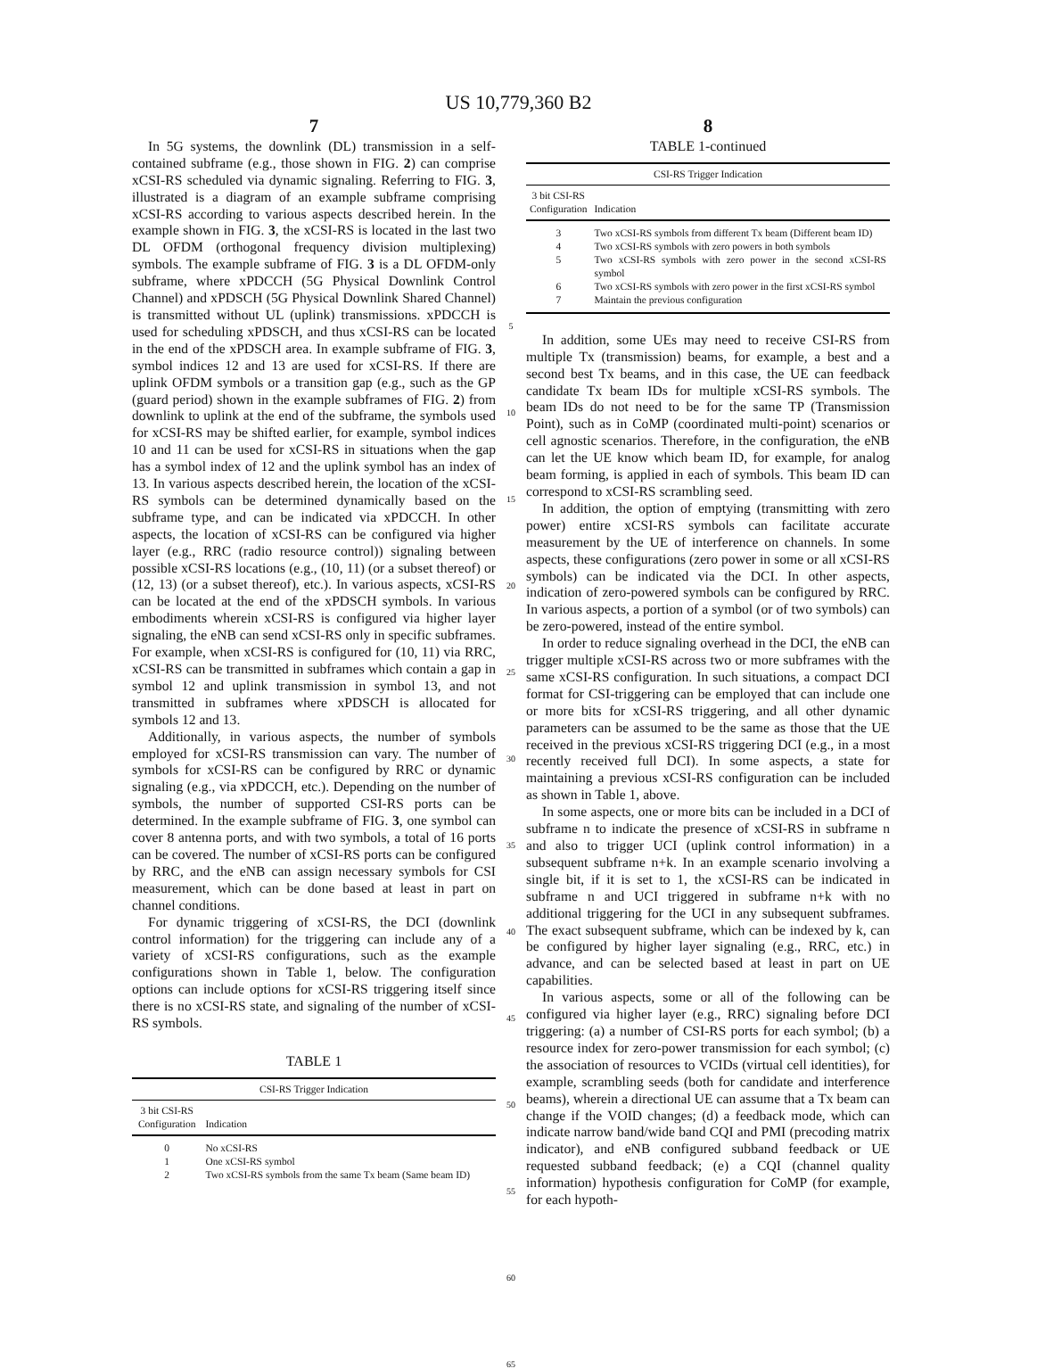US 10,779,360 B2
7
In 5G systems, the downlink (DL) transmission in a self-contained subframe (e.g., those shown in FIG. 2) can comprise xCSI-RS scheduled via dynamic signaling. Referring to FIG. 3, illustrated is a diagram of an example subframe comprising xCSI-RS according to various aspects described herein. In the example shown in FIG. 3, the xCSI-RS is located in the last two DL OFDM (orthogonal frequency division multiplexing) symbols. The example subframe of FIG. 3 is a DL OFDM-only subframe, where xPDCCH (5G Physical Downlink Control Channel) and xPDSCH (5G Physical Downlink Shared Channel) is transmitted without UL (uplink) transmissions. xPDCCH is used for scheduling xPDSCH, and thus xCSI-RS can be located in the end of the xPDSCH area. In example subframe of FIG. 3, symbol indices 12 and 13 are used for xCSI-RS. If there are uplink OFDM symbols or a transition gap (e.g., such as the GP (guard period) shown in the example subframes of FIG. 2) from downlink to uplink at the end of the subframe, the symbols used for xCSI-RS may be shifted earlier, for example, symbol indices 10 and 11 can be used for xCSI-RS in situations when the gap has a symbol index of 12 and the uplink symbol has an index of 13. In various aspects described herein, the location of the xCSI-RS symbols can be determined dynamically based on the subframe type, and can be indicated via xPDCCH. In other aspects, the location of xCSI-RS can be configured via higher layer (e.g., RRC (radio resource control)) signaling between possible xCSI-RS locations (e.g., (10, 11) (or a subset thereof) or (12, 13) (or a subset thereof), etc.). In various aspects, xCSI-RS can be located at the end of the xPDSCH symbols. In various embodiments wherein xCSI-RS is configured via higher layer signaling, the eNB can send xCSI-RS only in specific subframes. For example, when xCSI-RS is configured for (10, 11) via RRC, xCSI-RS can be transmitted in subframes which contain a gap in symbol 12 and uplink transmission in symbol 13, and not transmitted in subframes where xPDSCH is allocated for symbols 12 and 13.
Additionally, in various aspects, the number of symbols employed for xCSI-RS transmission can vary. The number of symbols for xCSI-RS can be configured by RRC or dynamic signaling (e.g., via xPDCCH, etc.). Depending on the number of symbols, the number of supported CSI-RS ports can be determined. In the example subframe of FIG. 3, one symbol can cover 8 antenna ports, and with two symbols, a total of 16 ports can be covered. The number of xCSI-RS ports can be configured by RRC, and the eNB can assign necessary symbols for CSI measurement, which can be done based at least in part on channel conditions.
For dynamic triggering of xCSI-RS, the DCI (downlink control information) for the triggering can include any of a variety of xCSI-RS configurations, such as the example configurations shown in Table 1, below. The configuration options can include options for xCSI-RS triggering itself since there is no xCSI-RS state, and signaling of the number of xCSI-RS symbols.
TABLE 1
| CSI-RS Trigger Indication | |
| --- | --- |
| 3 bit CSI-RS Configuration | Indication |
| 0 | No xCSI-RS |
| 1 | One xCSI-RS symbol |
| 2 | Two xCSI-RS symbols from the same Tx beam (Same beam ID) |
5
10
15
20
25
30
35
40
45
50
55
60
65
8
TABLE 1-continued
| CSI-RS Trigger Indication | |
| --- | --- |
| 3 bit CSI-RS Configuration | Indication |
| 3 | Two xCSI-RS symbols from different Tx beam (Different beam ID) |
| 4 | Two xCSI-RS symbols with zero powers in both symbols |
| 5 | Two xCSI-RS symbols with zero power in the second xCSI-RS symbol |
| 6 | Two xCSI-RS symbols with zero power in the first xCSI-RS symbol |
| 7 | Maintain the previous configuration |
In addition, some UEs may need to receive CSI-RS from multiple Tx (transmission) beams, for example, a best and a second best Tx beams, and in this case, the UE can feedback candidate Tx beam IDs for multiple xCSI-RS symbols. The beam IDs do not need to be for the same TP (Transmission Point), such as in CoMP (coordinated multi-point) scenarios or cell agnostic scenarios. Therefore, in the configuration, the eNB can let the UE know which beam ID, for example, for analog beam forming, is applied in each of symbols. This beam ID can correspond to xCSI-RS scrambling seed.
In addition, the option of emptying (transmitting with zero power) entire xCSI-RS symbols can facilitate accurate measurement by the UE of interference on channels. In some aspects, these configurations (zero power in some or all xCSI-RS symbols) can be indicated via the DCI. In other aspects, indication of zero-powered symbols can be configured by RRC. In various aspects, a portion of a symbol (or of two symbols) can be zero-powered, instead of the entire symbol.
In order to reduce signaling overhead in the DCI, the eNB can trigger multiple xCSI-RS across two or more subframes with the same xCSI-RS configuration. In such situations, a compact DCI format for CSI-triggering can be employed that can include one or more bits for xCSI-RS triggering, and all other dynamic parameters can be assumed to be the same as those that the UE received in the previous xCSI-RS triggering DCI (e.g., in a most recently received full DCI). In some aspects, a state for maintaining a previous xCSI-RS configuration can be included as shown in Table 1, above.
In some aspects, one or more bits can be included in a DCI of subframe n to indicate the presence of xCSI-RS in subframe n and also to trigger UCI (uplink control information) in a subsequent subframe n+k. In an example scenario involving a single bit, if it is set to 1, the xCSI-RS can be indicated in subframe n and UCI triggered in subframe n+k with no additional triggering for the UCI in any subsequent subframes. The exact subsequent subframe, which can be indexed by k, can be configured by higher layer signaling (e.g., RRC, etc.) in advance, and can be selected based at least in part on UE capabilities.
In various aspects, some or all of the following can be configured via higher layer (e.g., RRC) signaling before DCI triggering: (a) a number of CSI-RS ports for each symbol; (b) a resource index for zero-power transmission for each symbol; (c) the association of resources to VCIDs (virtual cell identities), for example, scrambling seeds (both for candidate and interference beams), wherein a directional UE can assume that a Tx beam can change if the VOID changes; (d) a feedback mode, which can indicate narrow band/wide band CQI and PMI (precoding matrix indicator), and eNB configured subband feedback or UE requested subband feedback; (e) a CQI (channel quality information) hypothesis configuration for CoMP (for example, for each hypoth-